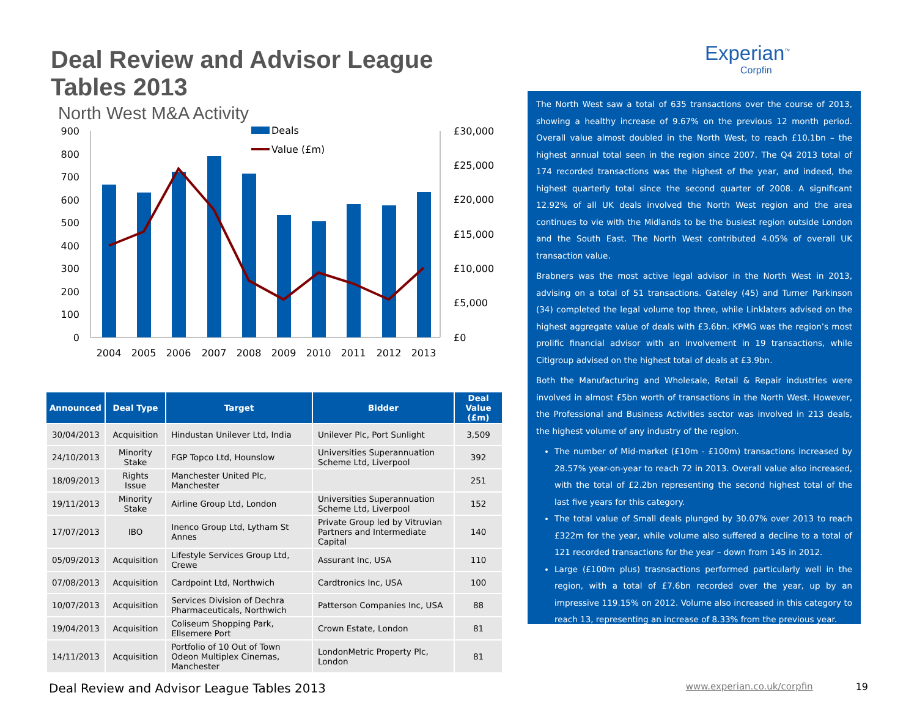Deal Review and Advisor League Tables 2013
North West M&A Activity
900
800
700
600
500
400
300
200
100
0
£30,000
£25,000
£20,000
£15,000
£10,000
£5,000
£0
2004
2005
2006
2007
2008
2009
2010
2011
2012
2013
Deals
Value (£m)
| Announced | Deal Type | Target | Bidder | Deal Value (£m) |
| --- | --- | --- | --- | --- |
| 30/04/2013 | Acquisition | Hindustan Unilever Ltd, India | Unilever Plc, Port Sunlight | 3,509 |
| 24/10/2013 | Minority Stake | FGP Topco Ltd, Hounslow | Universities Superannuation Scheme Ltd, Liverpool | 392 |
| 18/09/2013 | Rights Issue | Manchester United Plc, Manchester | | 251 |
| 19/11/2013 | Minority Stake | Airline Group Ltd, London | Universities Superannuation Scheme Ltd, Liverpool | 152 |
| 17/07/2013 | IBO | Inenco Group Ltd, Lytham St Annes | Private Group led by Vitruvian Partners and Intermediate Capital | 140 |
| 05/09/2013 | Acquisition | Lifestyle Services Group Ltd, Crewe | Assurant Inc, USA | 110 |
| 07/08/2013 | Acquisition | Cardpoint Ltd, Northwich | Cardtronics Inc, USA | 100 |
| 10/07/2013 | Acquisition | Services Division of Dechra Pharmaceuticals, Northwich | Patterson Companies Inc, USA | 88 |
| 19/04/2013 | Acquisition | Coliseum Shopping Park, Ellsemere Port | Crown Estate, London | 81 |
| 14/11/2013 | Acquisition | Portfolio of 10 Out of Town Odeon Multiplex Cinemas, Manchester | LondonMetric Property Plc, London | 81 |
Experian<sup>™</sup>
Corpfin
The North West saw a total of 635 transactions over the course of 2013, showing a healthy increase of 9.67% on the previous 12 month period. Overall value almost doubled in the North West, to reach £10.1bn – the highest annual total seen in the region since 2007. The Q4 2013 total of 174 recorded transactions was the highest of the year, and indeed, the highest quarterly total since the second quarter of 2008. A significant 12.92% of all UK deals involved the North West region and the area continues to vie with the Midlands to be the busiest region outside London and the South East. The North West contributed 4.05% of overall UK transaction value.
Brabners was the most active legal advisor in the North West in 2013, advising on a total of 51 transactions. Gateley (45) and Turner Parkinson (34) completed the legal volume top three, while Linklaters advised on the highest aggregate value of deals with £3.6bn. KPMG was the region’s most prolific financial advisor with an involvement in 19 transactions, while Citigroup advised on the highest total of deals at £3.9bn.
Both the Manufacturing and Wholesale, Retail & Repair industries were involved in almost £5bn worth of transactions in the North West. However, the Professional and Business Activities sector was involved in 213 deals, the highest volume of any industry of the region.
The number of Mid-market (£10m - £100m) transactions increased by 28.57% year-on-year to reach 72 in 2013. Overall value also increased, with the total of £2.2bn representing the second highest total of the last five years for this category.
The total value of Small deals plunged by 30.07% over 2013 to reach £322m for the year, while volume also suffered a decline to a total of 121 recorded transactions for the year – down from 145 in 2012.
Large (£100m plus) trasnsactions performed particularly well in the region, with a total of £7.6bn recorded over the year, up by an impressive 119.15% on 2012. Volume also increased in this category to reach 13, representing an increase of 8.33% from the previous year.
Deal Review and Advisor League Tables 2013 www.experian.co.uk/corpfin 19